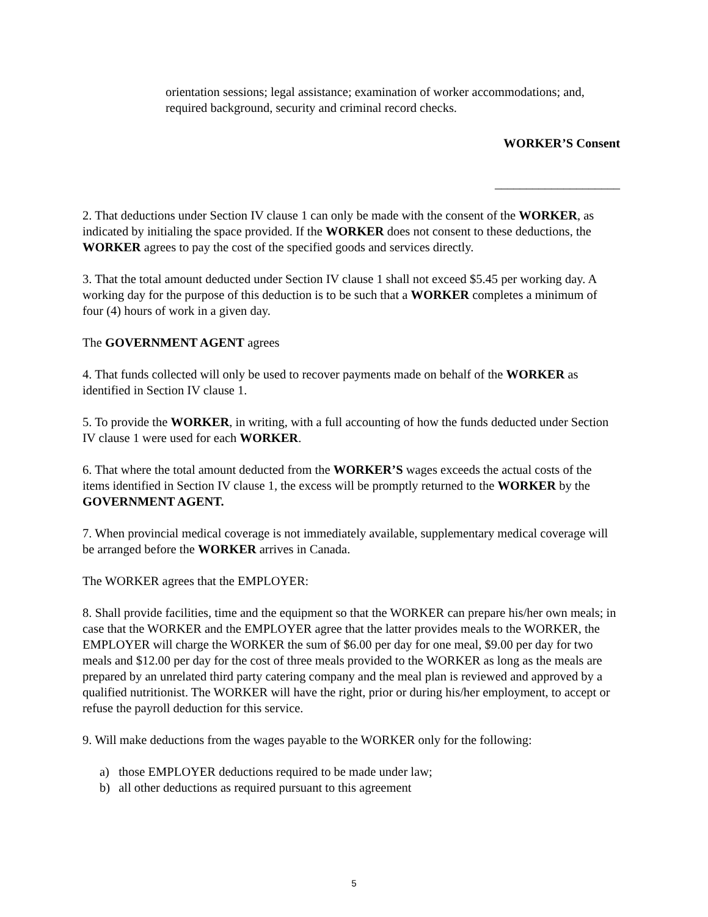orientation sessions; legal assistance; examination of worker accommodations; and, required background, security and criminal record checks.
WORKER’S Consent
____________________
2. That deductions under Section IV clause 1 can only be made with the consent of the WORKER, as indicated by initialing the space provided. If the WORKER does not consent to these deductions, the WORKER agrees to pay the cost of the specified goods and services directly.
3. That the total amount deducted under Section IV clause 1 shall not exceed $5.45 per working day. A working day for the purpose of this deduction is to be such that a WORKER completes a minimum of four (4) hours of work in a given day.
The GOVERNMENT AGENT agrees
4. That funds collected will only be used to recover payments made on behalf of the WORKER as identified in Section IV clause 1.
5. To provide the WORKER, in writing, with a full accounting of how the funds deducted under Section IV clause 1 were used for each WORKER.
6. That where the total amount deducted from the WORKER’S wages exceeds the actual costs of the items identified in Section IV clause 1, the excess will be promptly returned to the WORKER by the GOVERNMENT AGENT.
7. When provincial medical coverage is not immediately available, supplementary medical coverage will be arranged before the WORKER arrives in Canada.
The WORKER agrees that the EMPLOYER:
8. Shall provide facilities, time and the equipment so that the WORKER can prepare his/her own meals; in case that the WORKER and the EMPLOYER agree that the latter provides meals to the WORKER, the EMPLOYER will charge the WORKER the sum of $6.00 per day for one meal, $9.00 per day for two meals and $12.00 per day for the cost of three meals provided to the WORKER as long as the meals are prepared by an unrelated third party catering company and the meal plan is reviewed and approved by a qualified nutritionist. The WORKER will have the right, prior or during his/her employment, to accept or refuse the payroll deduction for this service.
9. Will make deductions from the wages payable to the WORKER only for the following:
a) those EMPLOYER deductions required to be made under law;
b) all other deductions as required pursuant to this agreement
5